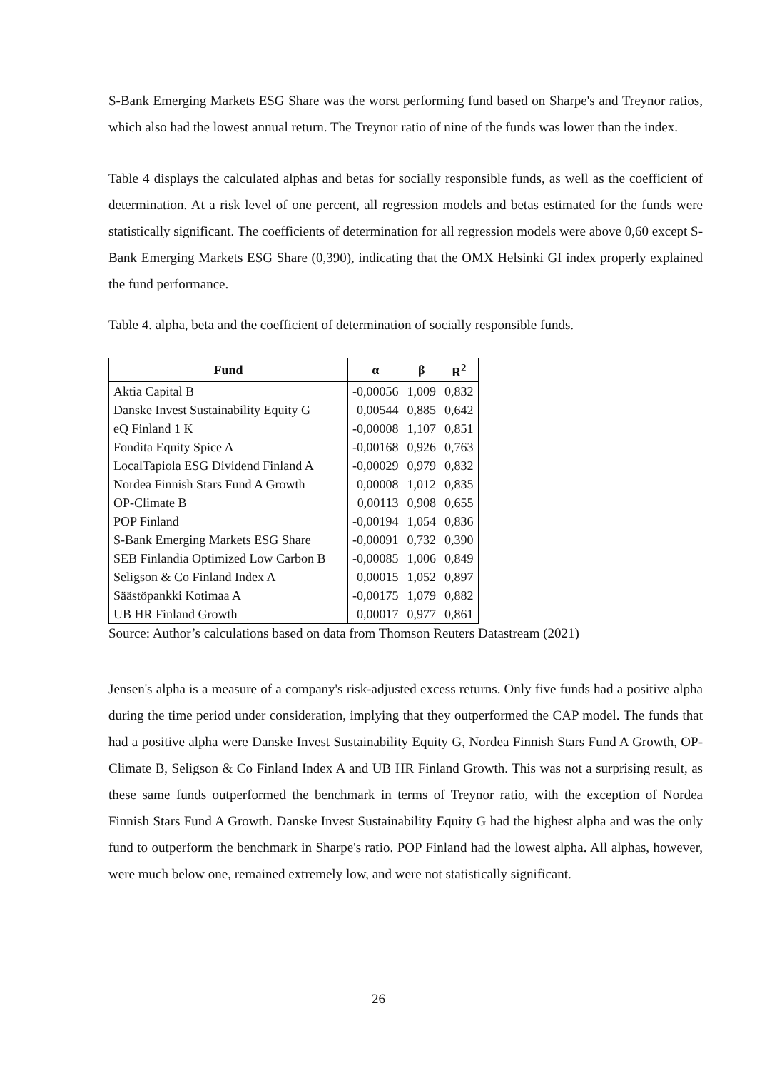S-Bank Emerging Markets ESG Share was the worst performing fund based on Sharpe's and Treynor ratios, which also had the lowest annual return. The Treynor ratio of nine of the funds was lower than the index.
Table 4 displays the calculated alphas and betas for socially responsible funds, as well as the coefficient of determination. At a risk level of one percent, all regression models and betas estimated for the funds were statistically significant. The coefficients of determination for all regression models were above 0,60 except S-Bank Emerging Markets ESG Share (0,390), indicating that the OMX Helsinki GI index properly explained the fund performance.
Table 4. alpha, beta and the coefficient of determination of socially responsible funds.
| Fund | α | β | R<sup>2</sup> |
| --- | --- | --- | --- |
| Aktia Capital B | -0,00056 | 1,009 | 0,832 |
| Danske Invest Sustainability Equity G | 0,00544 | 0,885 | 0,642 |
| eQ Finland 1 K | -0,00008 | 1,107 | 0,851 |
| Fondita Equity Spice A | -0,00168 | 0,926 | 0,763 |
| LocalTapiola ESG Dividend Finland A | -0,00029 | 0,979 | 0,832 |
| Nordea Finnish Stars Fund A Growth | 0,00008 | 1,012 | 0,835 |
| OP-Climate B | 0,00113 | 0,908 | 0,655 |
| POP Finland | -0,00194 | 1,054 | 0,836 |
| S-Bank Emerging Markets ESG Share | -0,00091 | 0,732 | 0,390 |
| SEB Finlandia Optimized Low Carbon B | -0,00085 | 1,006 | 0,849 |
| Seligson & Co Finland Index A | 0,00015 | 1,052 | 0,897 |
| Säästöpankki Kotimaa A | -0,00175 | 1,079 | 0,882 |
| UB HR Finland Growth | 0,00017 | 0,977 | 0,861 |
Source: Author’s calculations based on data from Thomson Reuters Datastream (2021)
Jensen's alpha is a measure of a company's risk-adjusted excess returns. Only five funds had a positive alpha during the time period under consideration, implying that they outperformed the CAP model. The funds that had a positive alpha were Danske Invest Sustainability Equity G, Nordea Finnish Stars Fund A Growth, OP-Climate B, Seligson & Co Finland Index A and UB HR Finland Growth. This was not a surprising result, as these same funds outperformed the benchmark in terms of Treynor ratio, with the exception of Nordea Finnish Stars Fund A Growth. Danske Invest Sustainability Equity G had the highest alpha and was the only fund to outperform the benchmark in Sharpe's ratio. POP Finland had the lowest alpha. All alphas, however, were much below one, remained extremely low, and were not statistically significant.
26